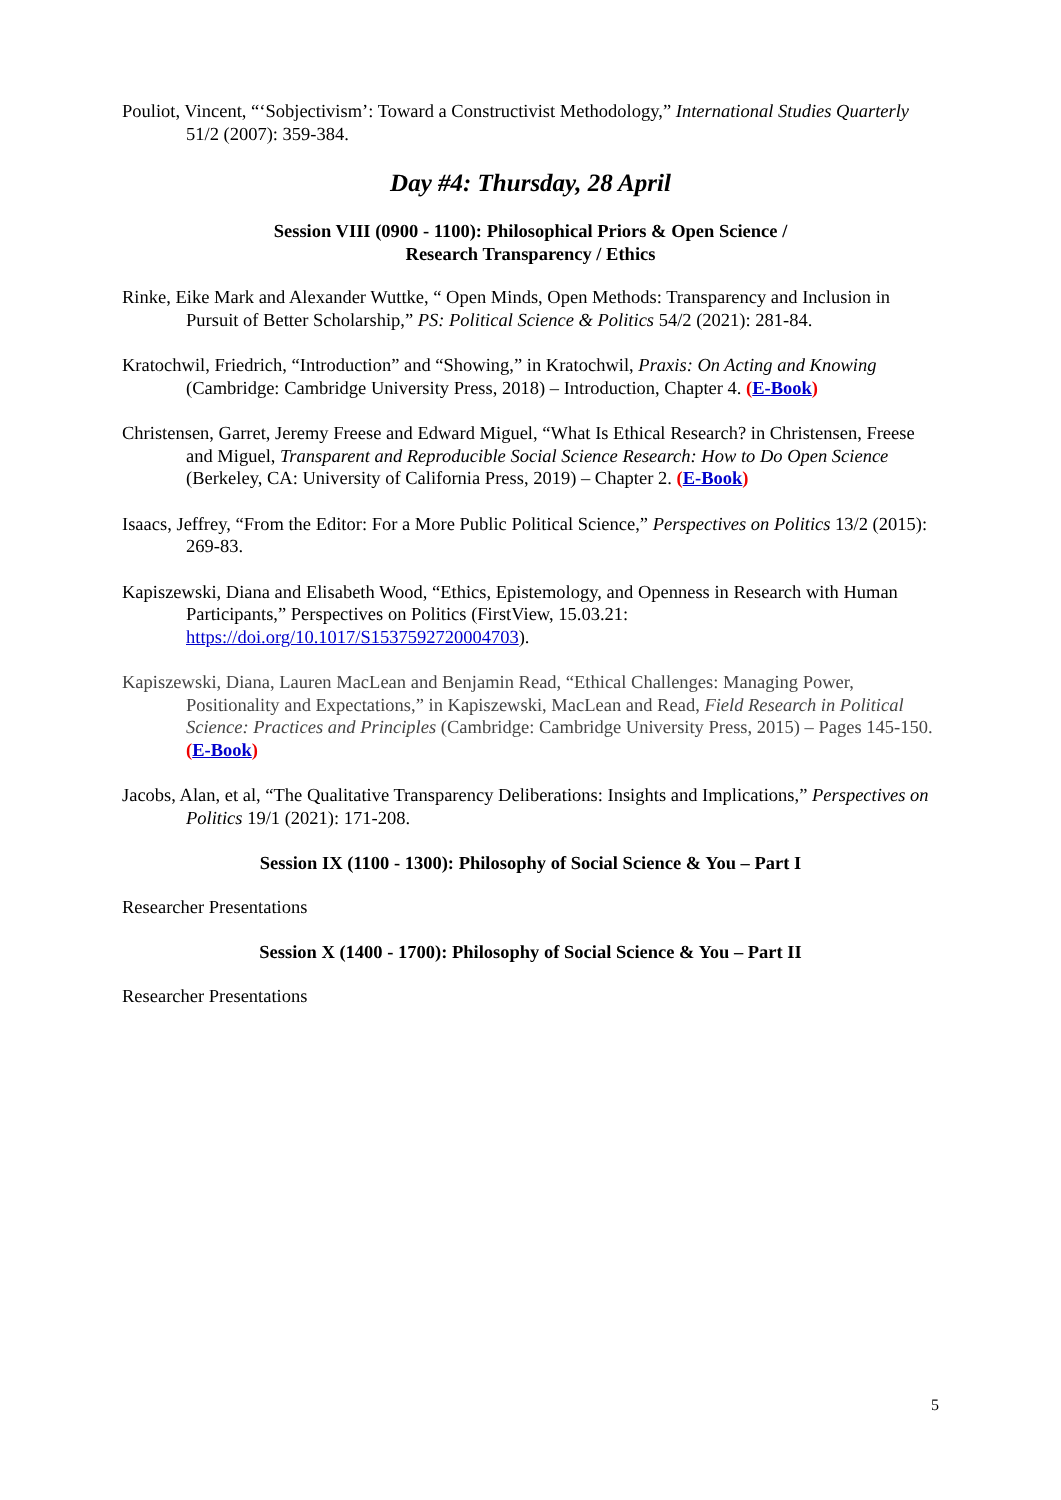Pouliot, Vincent, “‘Sobjectivism’: Toward a Constructivist Methodology,” International Studies Quarterly 51/2 (2007): 359-384.
Day #4: Thursday, 28 April
Session VIII (0900 - 1100): Philosophical Priors & Open Science /
Research Transparency / Ethics
Rinke, Eike Mark and Alexander Wuttke, “ Open Minds, Open Methods: Transparency and Inclusion in Pursuit of Better Scholarship,” PS: Political Science & Politics 54/2 (2021): 281-84.
Kratochwil, Friedrich, “Introduction” and “Showing,” in Kratochwil, Praxis: On Acting and Knowing (Cambridge: Cambridge University Press, 2018) – Introduction, Chapter 4. (E-Book)
Christensen, Garret, Jeremy Freese and Edward Miguel, “What Is Ethical Research? in Christensen, Freese and Miguel, Transparent and Reproducible Social Science Research: How to Do Open Science (Berkeley, CA: University of California Press, 2019) – Chapter 2. (E-Book)
Isaacs, Jeffrey, “From the Editor: For a More Public Political Science,” Perspectives on Politics 13/2 (2015): 269-83.
Kapiszewski, Diana and Elisabeth Wood, “Ethics, Epistemology, and Openness in Research with Human Participants,” Perspectives on Politics (FirstView, 15.03.21: https://doi.org/10.1017/S1537592720004703).
Kapiszewski, Diana, Lauren MacLean and Benjamin Read, “Ethical Challenges: Managing Power, Positionality and Expectations,” in Kapiszewski, MacLean and Read, Field Research in Political Science: Practices and Principles (Cambridge: Cambridge University Press, 2015) – Pages 145-150. (E-Book)
Jacobs, Alan, et al, “The Qualitative Transparency Deliberations: Insights and Implications,” Perspectives on Politics 19/1 (2021): 171-208.
Session IX (1100 - 1300): Philosophy of Social Science & You – Part I
Researcher Presentations
Session X (1400 - 1700): Philosophy of Social Science & You – Part II
Researcher Presentations
5